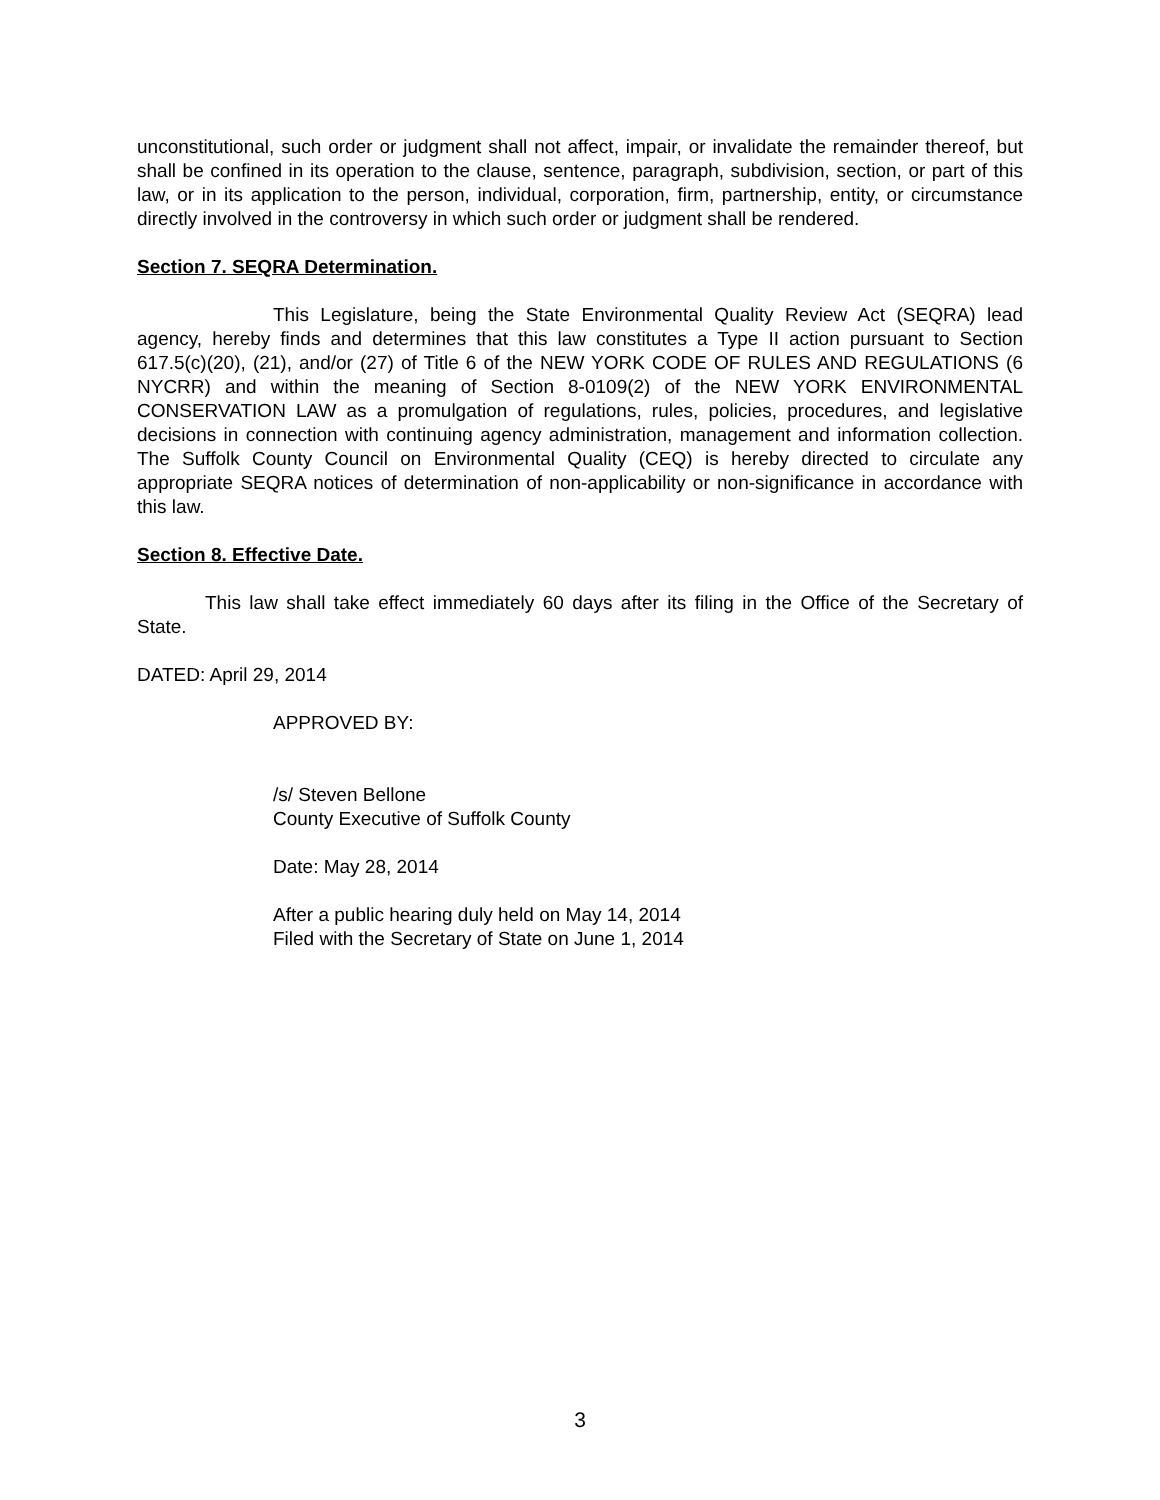unconstitutional, such order or judgment shall not affect, impair, or invalidate the remainder thereof, but shall be confined in its operation to the clause, sentence, paragraph, subdivision, section, or part of this law, or in its application to the person, individual, corporation, firm, partnership, entity, or circumstance directly involved in the controversy in which such order or judgment shall be rendered.
Section 7. SEQRA Determination.
This Legislature, being the State Environmental Quality Review Act (SEQRA) lead agency, hereby finds and determines that this law constitutes a Type II action pursuant to Section 617.5(c)(20), (21), and/or (27) of Title 6 of the NEW YORK CODE OF RULES AND REGULATIONS (6 NYCRR) and within the meaning of Section 8-0109(2) of the NEW YORK ENVIRONMENTAL CONSERVATION LAW as a promulgation of regulations, rules, policies, procedures, and legislative decisions in connection with continuing agency administration, management and information collection. The Suffolk County Council on Environmental Quality (CEQ) is hereby directed to circulate any appropriate SEQRA notices of determination of non-applicability or non-significance in accordance with this law.
Section 8. Effective Date.
This law shall take effect immediately 60 days after its filing in the Office of the Secretary of State.
DATED: April 29, 2014
APPROVED BY:
/s/ Steven Bellone
County Executive of Suffolk County
Date: May 28, 2014
After a public hearing duly held on May 14, 2014
Filed with the Secretary of State on June 1, 2014
3